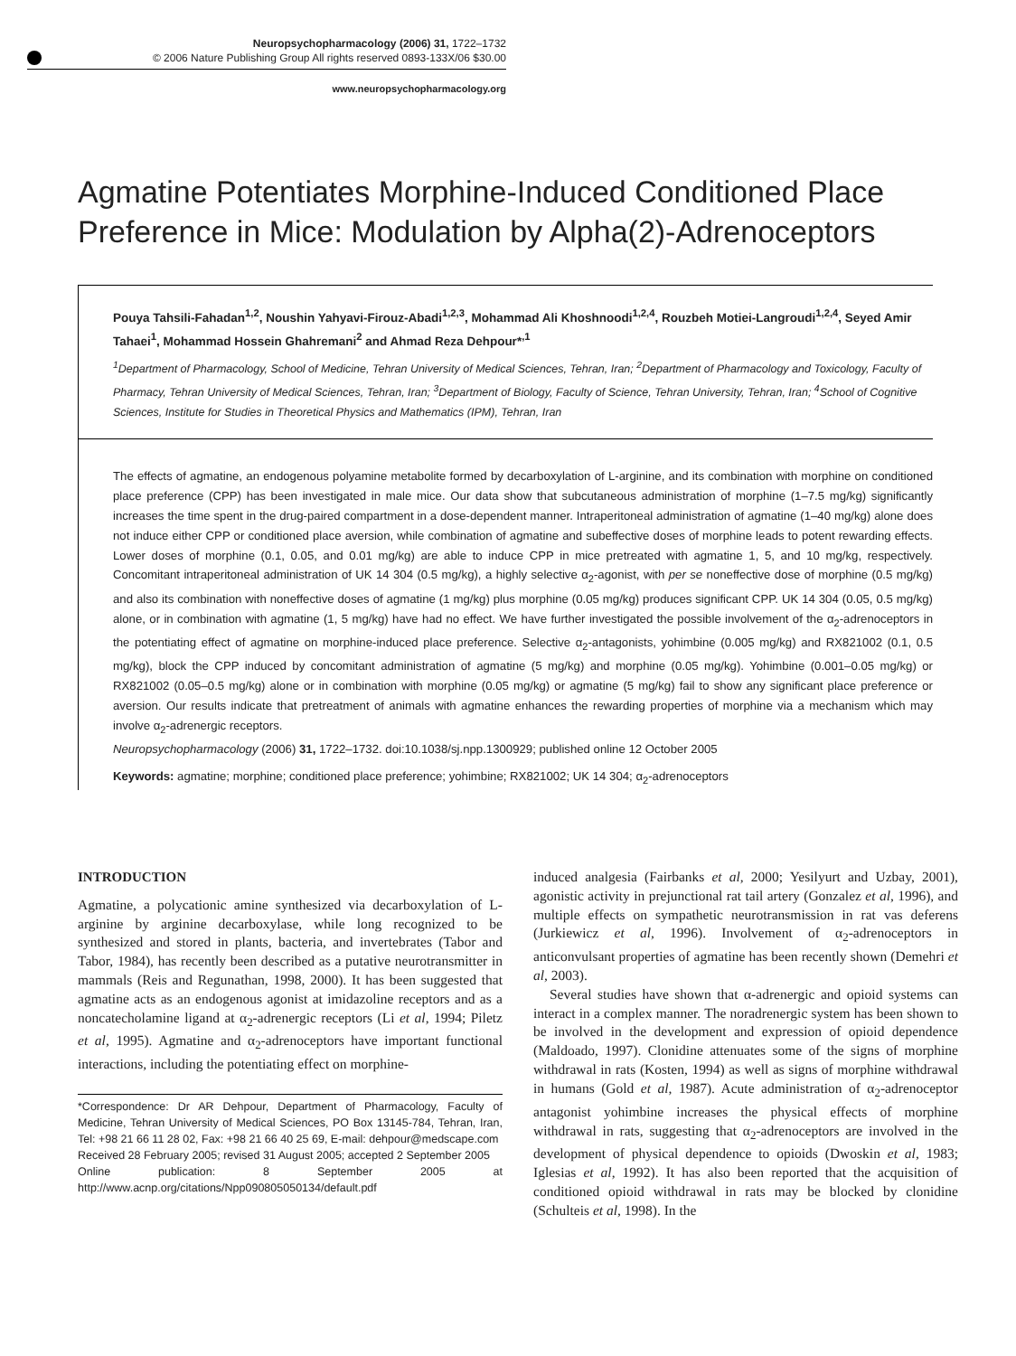Neuropsychopharmacology (2006) 31, 1722–1732
© 2006 Nature Publishing Group All rights reserved 0893-133X/06 $30.00
www.neuropsychopharmacology.org
Agmatine Potentiates Morphine-Induced Conditioned Place Preference in Mice: Modulation by Alpha(2)-Adrenoceptors
Pouya Tahsili-Fahadan<sup>1,2</sup>, Noushin Yahyavi-Firouz-Abadi<sup>1,2,3</sup>, Mohammad Ali Khoshnoodi<sup>1,2,4</sup>, Rouzbeh Motiei-Langroudi<sup>1,2,4</sup>, Seyed Amir Tahaei<sup>1</sup>, Mohammad Hossein Ghahremani<sup>2</sup> and Ahmad Reza Dehpour*<sup>,1</sup>
<sup>1</sup> Department of Pharmacology, School of Medicine, Tehran University of Medical Sciences, Tehran, Iran; <sup>2</sup>Department of Pharmacology and Toxicology, Faculty of Pharmacy, Tehran University of Medical Sciences, Tehran, Iran; <sup>3</sup>Department of Biology, Faculty of Science, Tehran University, Tehran, Iran; <sup>4</sup>School of Cognitive Sciences, Institute for Studies in Theoretical Physics and Mathematics (IPM), Tehran, Iran
The effects of agmatine, an endogenous polyamine metabolite formed by decarboxylation of L-arginine, and its combination with morphine on conditioned place preference (CPP) has been investigated in male mice. Our data show that subcutaneous administration of morphine (1–7.5 mg/kg) significantly increases the time spent in the drug-paired compartment in a dose-dependent manner. Intraperitoneal administration of agmatine (1–40 mg/kg) alone does not induce either CPP or conditioned place aversion, while combination of agmatine and subeffective doses of morphine leads to potent rewarding effects. Lower doses of morphine (0.1, 0.05, and 0.01 mg/kg) are able to induce CPP in mice pretreated with agmatine 1, 5, and 10 mg/kg, respectively. Concomitant intraperitoneal administration of UK 14 304 (0.5 mg/kg), a highly selective α<sub>2</sub>-agonist, with per se noneffective dose of morphine (0.5 mg/kg) and also its combination with noneffective doses of agmatine (1 mg/kg) plus morphine (0.05 mg/kg) produces significant CPP. UK 14 304 (0.05, 0.5 mg/kg) alone, or in combination with agmatine (1, 5 mg/kg) have had no effect. We have further investigated the possible involvement of the α<sub>2</sub>-adrenoceptors in the potentiating effect of agmatine on morphine-induced place preference. Selective α<sub>2</sub>-antagonists, yohimbine (0.005 mg/kg) and RX821002 (0.1, 0.5 mg/kg), block the CPP induced by concomitant administration of agmatine (5 mg/kg) and morphine (0.05 mg/kg). Yohimbine (0.001–0.05 mg/kg) or RX821002 (0.05–0.5 mg/kg) alone or in combination with morphine (0.05 mg/kg) or agmatine (5 mg/kg) fail to show any significant place preference or aversion. Our results indicate that pretreatment of animals with agmatine enhances the rewarding properties of morphine via a mechanism which may involve α<sub>2</sub>-adrenergic receptors.
Neuropsychopharmacology (2006) 31, 1722–1732. doi:10.1038/sj.npp.1300929; published online 12 October 2005
Keywords: agmatine; morphine; conditioned place preference; yohimbine; RX821002; UK 14 304; α<sub>2</sub>-adrenoceptors
INTRODUCTION
Agmatine, a polycationic amine synthesized via decarboxylation of L-arginine by arginine decarboxylase, while long recognized to be synthesized and stored in plants, bacteria, and invertebrates (Tabor and Tabor, 1984), has recently been described as a putative neurotransmitter in mammals (Reis and Regunathan, 1998, 2000). It has been suggested that agmatine acts as an endogenous agonist at imidazoline receptors and as a noncatecholamine ligand at α<sub>2</sub>-adrenergic receptors (Li et al, 1994; Piletz et al, 1995). Agmatine and α<sub>2</sub>-adrenoceptors have important functional interactions, including the potentiating effect on morphine-
*Correspondence: Dr AR Dehpour, Department of Pharmacology, Faculty of Medicine, Tehran University of Medical Sciences, PO Box 13145-784, Tehran, Iran, Tel: +98 21 66 11 28 02, Fax: +98 21 66 40 25 69, E-mail: dehpour@medscape.com
Received 28 February 2005; revised 31 August 2005; accepted 2 September 2005
Online publication: 8 September 2005 at http://www.acnp.org/citations/Npp090805050134/default.pdf
induced analgesia (Fairbanks et al, 2000; Yesilyurt and Uzbay, 2001), agonistic activity in prejunctional rat tail artery (Gonzalez et al, 1996), and multiple effects on sympathetic neurotransmission in rat vas deferens (Jurkiewicz et al, 1996). Involvement of α<sub>2</sub>-adrenoceptors in anticonvulsant properties of agmatine has been recently shown (Demehri et al, 2003).
Several studies have shown that α-adrenergic and opioid systems can interact in a complex manner. The noradrenergic system has been shown to be involved in the development and expression of opioid dependence (Maldoado, 1997). Clonidine attenuates some of the signs of morphine withdrawal in rats (Kosten, 1994) as well as signs of morphine withdrawal in humans (Gold et al, 1987). Acute administration of α<sub>2</sub>-adrenoceptor antagonist yohimbine increases the physical effects of morphine withdrawal in rats, suggesting that α<sub>2</sub>-adrenoceptors are involved in the development of physical dependence to opioids (Dwoskin et al, 1983; Iglesias et al, 1992). It has also been reported that the acquisition of conditioned opioid withdrawal in rats may be blocked by clonidine (Schulteis et al, 1998). In the